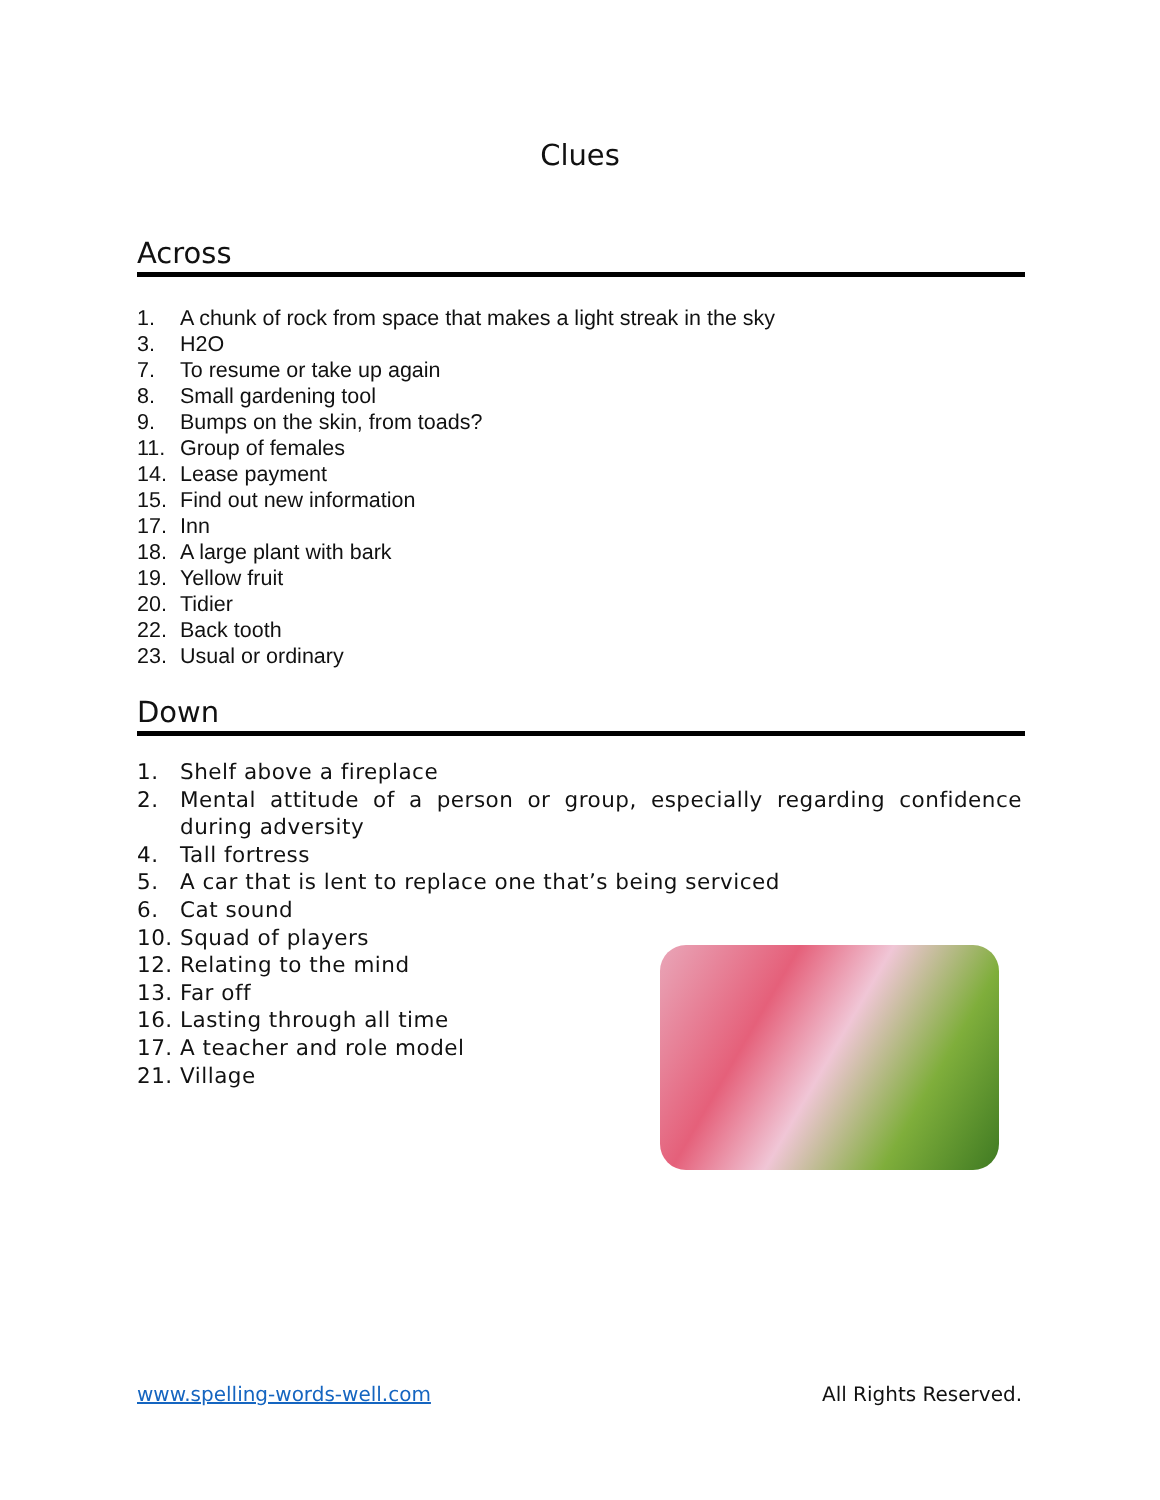Clues
Across
1. A chunk of rock from space that makes a light streak in the sky
3. H2O
7. To resume or take up again
8. Small gardening tool
9. Bumps on the skin, from toads?
11. Group of females
14. Lease payment
15. Find out new information
17. Inn
18. A large plant with bark
19. Yellow fruit
20. Tidier
22. Back tooth
23. Usual or ordinary
Down
1. Shelf above a fireplace
2. Mental attitude of a person or group, especially regarding confidence during adversity
4. Tall fortress
5. A car that is lent to replace one that’s being serviced
6. Cat sound
10. Squad of players
12. Relating to the mind
13. Far off
16. Lasting through all time
17. A teacher and role model
21. Village
www.spelling-words-well.com All Rights Reserved.